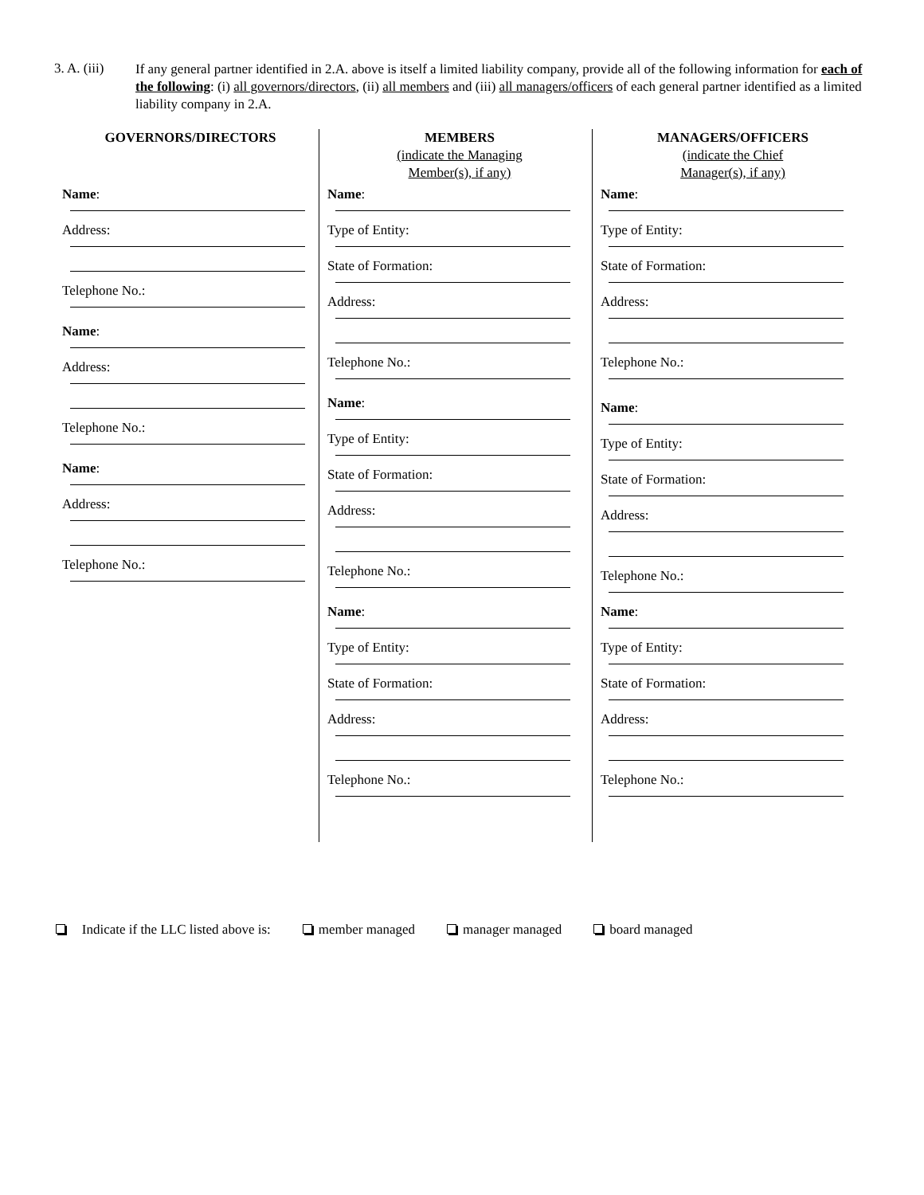3. A. (iii)
If any general partner identified in 2.A. above is itself a limited liability company, provide all of the following information for each of the following: (i) all governors/directors, (ii) all members and (iii) all managers/officers of each general partner identified as a limited liability company in 2.A.
GOVERNORS/DIRECTORS
Name:
Address:
Telephone No.:
Name:
Address:
Telephone No.:
Name:
Address:
Telephone No.:
MEMBERS
(indicate the Managing
Member(s), if any)
Name:
Type of Entity:
State of Formation:
Address:
Telephone No.:
Name:
Type of Entity:
State of Formation:
Address:
Telephone No.:
Name:
Type of Entity:
State of Formation:
Address:
Telephone No.:
MANAGERS/OFFICERS
(indicate the Chief
Manager(s), if any)
Name:
Type of Entity:
State of Formation:
Address:
Telephone No.:
Name:
Type of Entity:
State of Formation:
Address:
Telephone No.:
Name:
Type of Entity:
State of Formation:
Address:
Telephone No.:
Indicate if the LLC listed above is:
member managed manager managed board managed